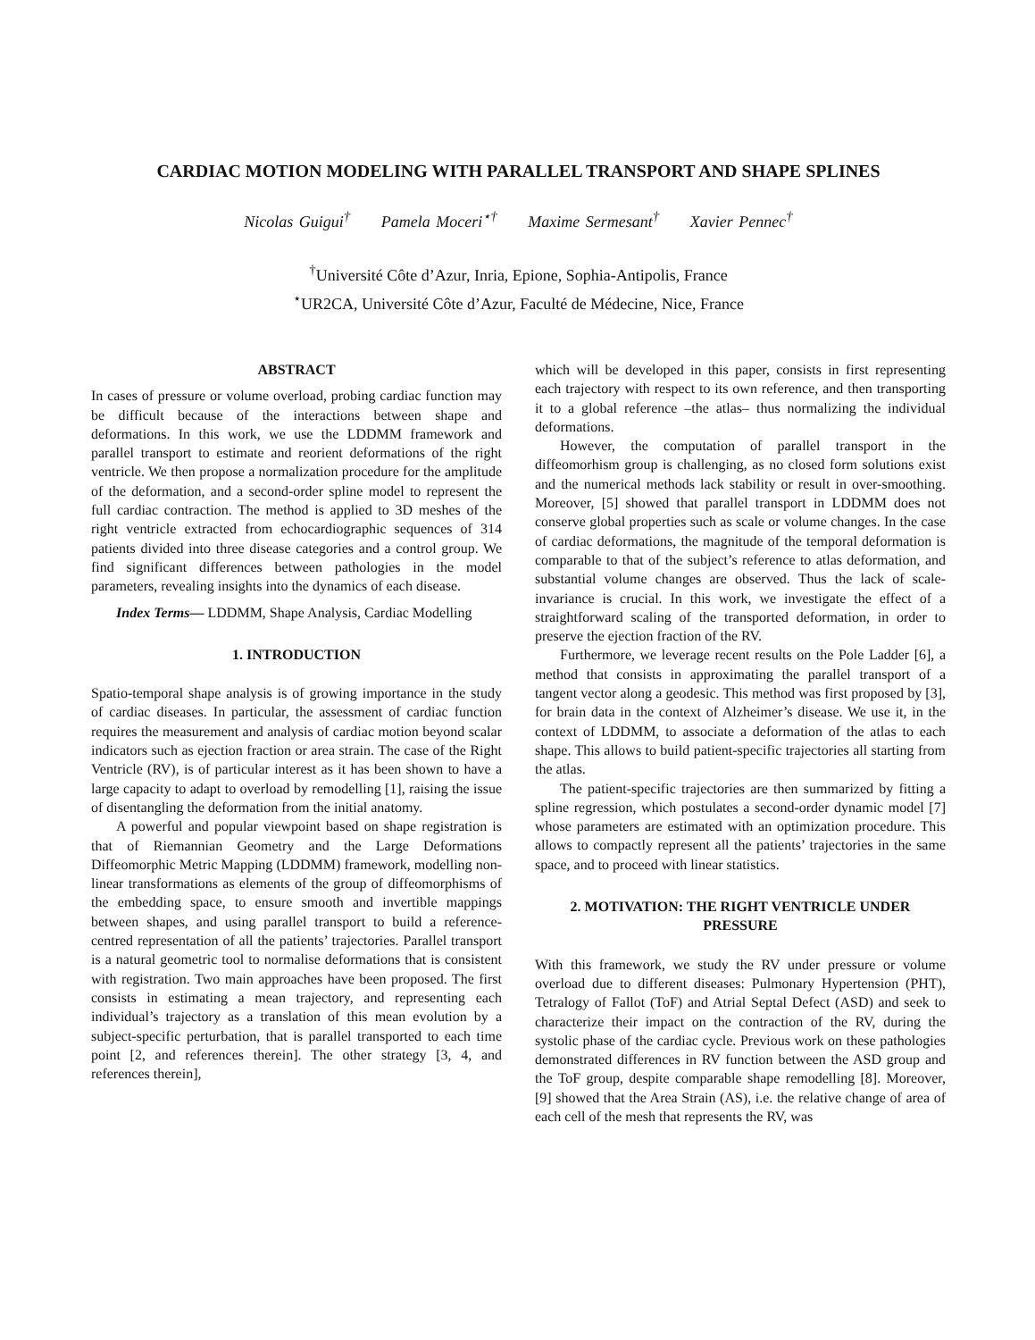CARDIAC MOTION MODELING WITH PARALLEL TRANSPORT AND SHAPE SPLINES
Nicolas Guigui<sup>†</sup> Pamela Moceri<sup>⋆†</sup> Maxime Sermesant<sup>†</sup> Xavier Pennec<sup>†</sup>
<sup>†</sup> Université Côte d’Azur, Inria, Epione, Sophia-Antipolis, France
<sup>⋆</sup>UR2CA, Université Côte d’Azur, Faculté de Médecine, Nice, France
ABSTRACT
In cases of pressure or volume overload, probing cardiac function may be difficult because of the interactions between shape and deformations. In this work, we use the LDDMM framework and parallel transport to estimate and reorient deformations of the right ventricle. We then propose a normalization procedure for the amplitude of the deformation, and a second-order spline model to represent the full cardiac contraction. The method is applied to 3D meshes of the right ventricle extracted from echocardiographic sequences of 314 patients divided into three disease categories and a control group. We find significant differences between pathologies in the model parameters, revealing insights into the dynamics of each disease.
Index Terms— LDDMM, Shape Analysis, Cardiac Modelling
1. INTRODUCTION
Spatio-temporal shape analysis is of growing importance in the study of cardiac diseases. In particular, the assessment of cardiac function requires the measurement and analysis of cardiac motion beyond scalar indicators such as ejection fraction or area strain. The case of the Right Ventricle (RV), is of particular interest as it has been shown to have a large capacity to adapt to overload by remodelling [1], raising the issue of disentangling the deformation from the initial anatomy.
A powerful and popular viewpoint based on shape registration is that of Riemannian Geometry and the Large Deformations Diffeomorphic Metric Mapping (LDDMM) framework, modelling non-linear transformations as elements of the group of diffeomorphisms of the embedding space, to ensure smooth and invertible mappings between shapes, and using parallel transport to build a reference-centred representation of all the patients’ trajectories. Parallel transport is a natural geometric tool to normalise deformations that is consistent with registration. Two main approaches have been proposed. The first consists in estimating a mean trajectory, and representing each individual’s trajectory as a translation of this mean evolution by a subject-specific perturbation, that is parallel transported to each time point [2, and references therein]. The other strategy [3, 4, and references therein],
which will be developed in this paper, consists in first representing each trajectory with respect to its own reference, and then transporting it to a global reference –the atlas– thus normalizing the individual deformations.
However, the computation of parallel transport in the diffeomorhism group is challenging, as no closed form solutions exist and the numerical methods lack stability or result in over-smoothing. Moreover, [5] showed that parallel transport in LDDMM does not conserve global properties such as scale or volume changes. In the case of cardiac deformations, the magnitude of the temporal deformation is comparable to that of the subject’s reference to atlas deformation, and substantial volume changes are observed. Thus the lack of scale-invariance is crucial. In this work, we investigate the effect of a straightforward scaling of the transported deformation, in order to preserve the ejection fraction of the RV.
Furthermore, we leverage recent results on the Pole Ladder [6], a method that consists in approximating the parallel transport of a tangent vector along a geodesic. This method was first proposed by [3], for brain data in the context of Alzheimer’s disease. We use it, in the context of LDDMM, to associate a deformation of the atlas to each shape. This allows to build patient-specific trajectories all starting from the atlas.
The patient-specific trajectories are then summarized by fitting a spline regression, which postulates a second-order dynamic model [7] whose parameters are estimated with an optimization procedure. This allows to compactly represent all the patients’ trajectories in the same space, and to proceed with linear statistics.
2. MOTIVATION: THE RIGHT VENTRICLE UNDER PRESSURE
With this framework, we study the RV under pressure or volume overload due to different diseases: Pulmonary Hypertension (PHT), Tetralogy of Fallot (ToF) and Atrial Septal Defect (ASD) and seek to characterize their impact on the contraction of the RV, during the systolic phase of the cardiac cycle. Previous work on these pathologies demonstrated differences in RV function between the ASD group and the ToF group, despite comparable shape remodelling [8]. Moreover, [9] showed that the Area Strain (AS), i.e. the relative change of area of each cell of the mesh that represents the RV, was